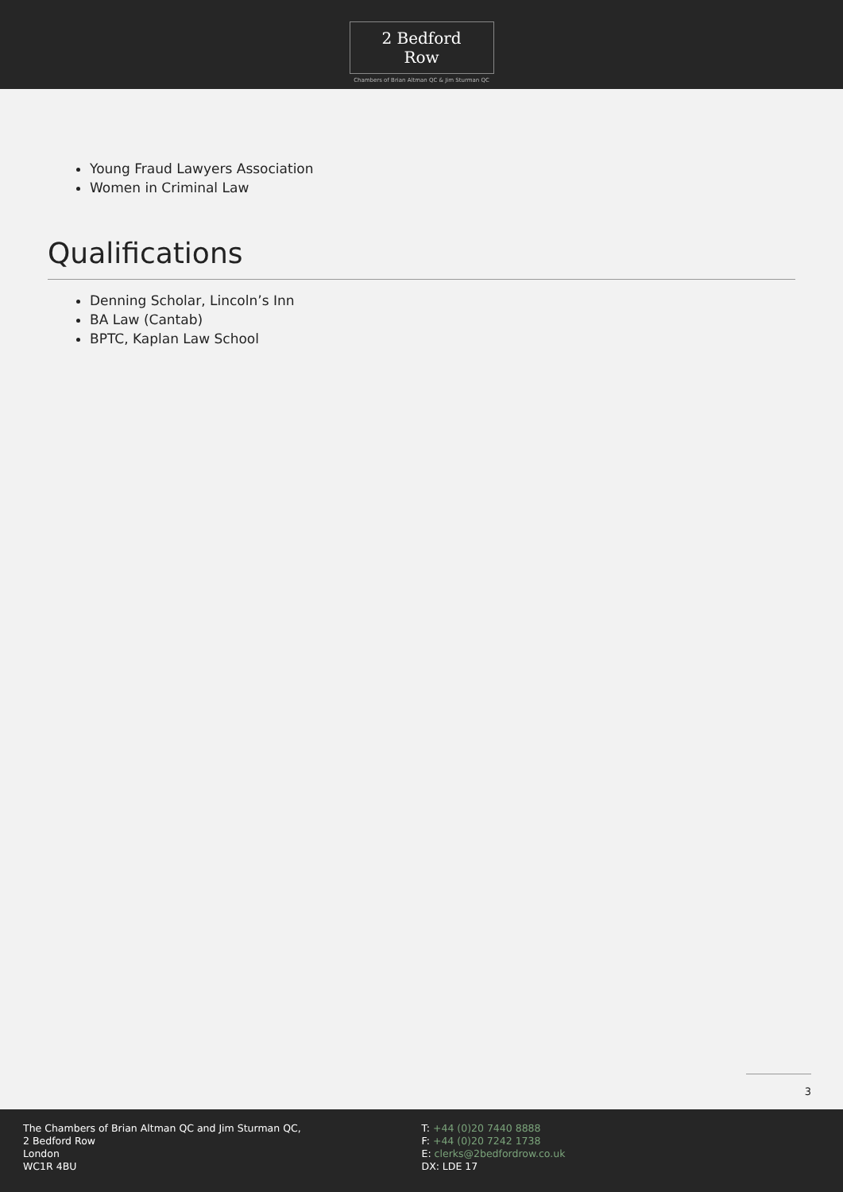2 Bedford Row
Chambers of Brian Altman QC & Jim Sturman QC
Young Fraud Lawyers Association
Women in Criminal Law
Qualifications
Denning Scholar, Lincoln’s Inn
BA Law (Cantab)
BPTC, Kaplan Law School
3
The Chambers of Brian Altman QC and Jim Sturman QC,
2 Bedford Row
London
WC1R 4BU
T: +44 (0)20 7440 8888
F: +44 (0)20 7242 1738
E: clerks@2bedfordrow.co.uk
DX: LDE 17